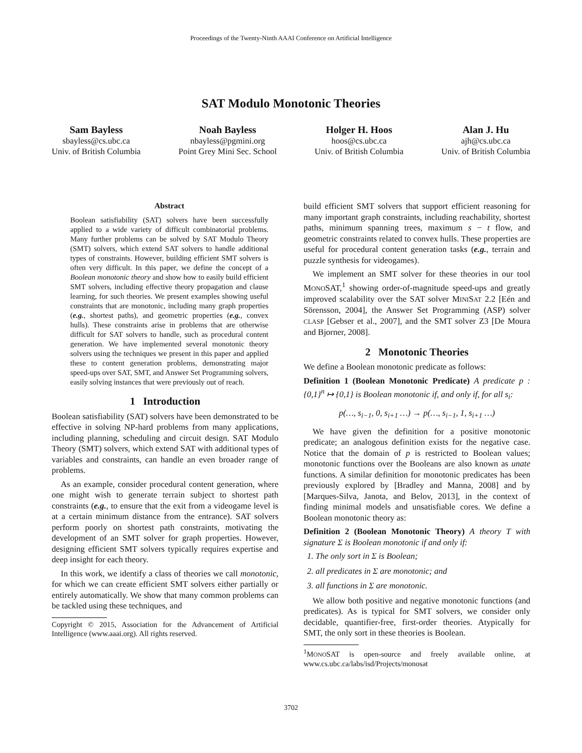Proceedings of the Twenty-Ninth AAAI Conference on Artificial Intelligence
SAT Modulo Monotonic Theories
Sam Bayless
sbayless@cs.ubc.ca
Univ. of British Columbia
Noah Bayless
nbayless@pgmini.org
Point Grey Mini Sec. School
Holger H. Hoos
hoos@cs.ubc.ca
Univ. of British Columbia
Alan J. Hu
ajh@cs.ubc.ca
Univ. of British Columbia
Abstract
Boolean satisfiability (SAT) solvers have been successfully applied to a wide variety of difficult combinatorial problems. Many further problems can be solved by SAT Modulo Theory (SMT) solvers, which extend SAT solvers to handle additional types of constraints. However, building efficient SMT solvers is often very difficult. In this paper, we define the concept of a Boolean monotonic theory and show how to easily build efficient SMT solvers, including effective theory propagation and clause learning, for such theories. We present examples showing useful constraints that are monotonic, including many graph properties (e.g., shortest paths), and geometric properties (e.g., convex hulls). These constraints arise in problems that are otherwise difficult for SAT solvers to handle, such as procedural content generation. We have implemented several monotonic theory solvers using the techniques we present in this paper and applied these to content generation problems, demonstrating major speed-ups over SAT, SMT, and Answer Set Programming solvers, easily solving instances that were previously out of reach.
1 Introduction
Boolean satisfiability (SAT) solvers have been demonstrated to be effective in solving NP-hard problems from many applications, including planning, scheduling and circuit design. SAT Modulo Theory (SMT) solvers, which extend SAT with additional types of variables and constraints, can handle an even broader range of problems.
As an example, consider procedural content generation, where one might wish to generate terrain subject to shortest path constraints (e.g., to ensure that the exit from a videogame level is at a certain minimum distance from the entrance). SAT solvers perform poorly on shortest path constraints, motivating the development of an SMT solver for graph properties. However, designing efficient SMT solvers typically requires expertise and deep insight for each theory.
In this work, we identify a class of theories we call monotonic, for which we can create efficient SMT solvers either partially or entirely automatically. We show that many common problems can be tackled using these techniques, and
Copyright © 2015, Association for the Advancement of Artificial Intelligence (www.aaai.org). All rights reserved.
build efficient SMT solvers that support efficient reasoning for many important graph constraints, including reachability, shortest paths, minimum spanning trees, maximum s − t flow, and geometric constraints related to convex hulls. These properties are useful for procedural content generation tasks (e.g., terrain and puzzle synthesis for videogames).
We implement an SMT solver for these theories in our tool MONOSAT,<sup>1</sup> showing order-of-magnitude speed-ups and greatly improved scalability over the SAT solver MINISAT 2.2 [Eén and Sörensson, 2004], the Answer Set Programming (ASP) solver CLASP [Gebser et al., 2007], and the SMT solver Z3 [De Moura and Bjorner, 2008].
2 Monotonic Theories
We define a Boolean monotonic predicate as follows:
Definition 1 (Boolean Monotonic Predicate) A predicate p : {0,1}<sup>n</sup> ↦ {0,1} is Boolean monotonic if, and only if, for all s<sub>i</sub>:
p(…, s<sub>i−1</sub>, 0, s<sub>i+1</sub> …) → p(…, s<sub>i−1</sub>, 1, s<sub>i+1</sub> …)
We have given the definition for a positive monotonic predicate; an analogous definition exists for the negative case. Notice that the domain of p is restricted to Boolean values; monotonic functions over the Booleans are also known as unate functions. A similar definition for monotonic predicates has been previously explored by [Bradley and Manna, 2008] and by [Marques-Silva, Janota, and Belov, 2013], in the context of finding minimal models and unsatisfiable cores. We define a Boolean monotonic theory as:
Definition 2 (Boolean Monotonic Theory) A theory T with signature Σ is Boolean monotonic if and only if:
1. The only sort in Σ is Boolean;
2. all predicates in Σ are monotonic; and
3. all functions in Σ are monotonic.
We allow both positive and negative monotonic functions (and predicates). As is typical for SMT solvers, we consider only decidable, quantifier-free, first-order theories. Atypically for SMT, the only sort in these theories is Boolean.
<sup>1</sup> MONOSAT is open-source and freely available online, at www.cs.ubc.ca/labs/isd/Projects/monosat
3702